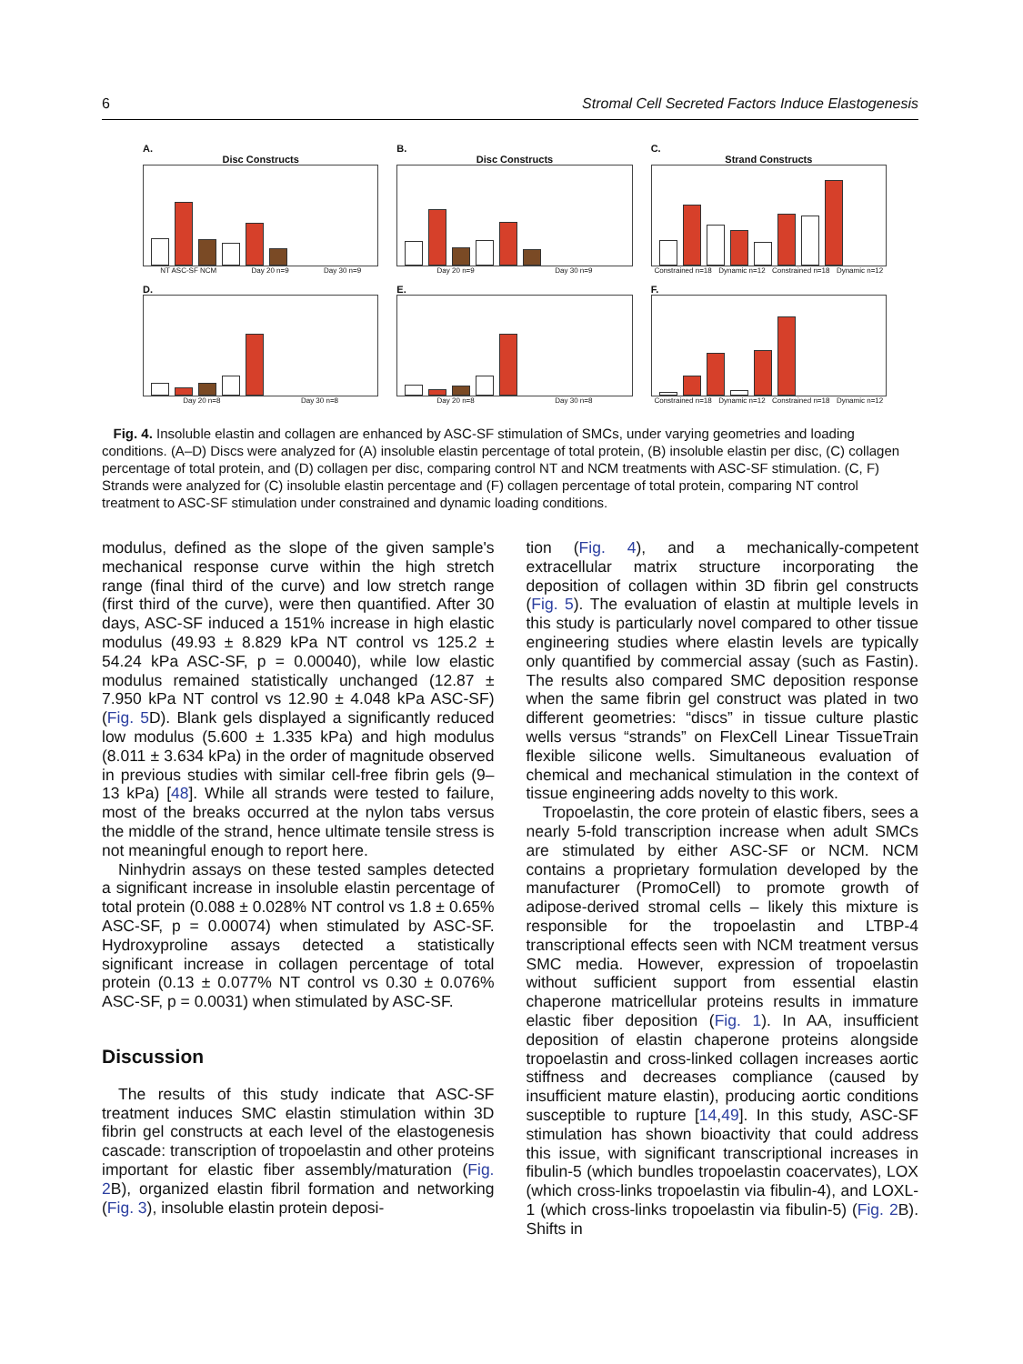6 Stromal Cell Secreted Factors Induce Elastogenesis
A.
Disc Constructs
NT ASC-SF NCM Day 20 n=9 Day 30 n=9
B.
Disc Constructs
Day 20 n=9 Day 30 n=9
C.
Strand Constructs
Constrained n=18 Dynamic n=12 Constrained n=18 Dynamic n=12
D.
Day 20 n=8 Day 30 n=8
E.
Day 20 n=8 Day 30 n=8
F.
Constrained n=18 Dynamic n=12 Constrained n=18 Dynamic n=12
Fig. 4. Insoluble elastin and collagen are enhanced by ASC-SF stimulation of SMCs, under varying geometries and loading conditions. (A–D) Discs were analyzed for (A) insoluble elastin percentage of total protein, (B) insoluble elastin per disc, (C) collagen percentage of total protein, and (D) collagen per disc, comparing control NT and NCM treatments with ASC-SF stimulation. (C, F) Strands were analyzed for (C) insoluble elastin percentage and (F) collagen percentage of total protein, comparing NT control treatment to ASC-SF stimulation under constrained and dynamic loading conditions.
modulus, defined as the slope of the given sample's mechanical response curve within the high stretch range (final third of the curve) and low stretch range (first third of the curve), were then quantified. After 30 days, ASC-SF induced a 151% increase in high elastic modulus (49.93 ± 8.829 kPa NT control vs 125.2 ± 54.24 kPa ASC-SF, p = 0.00040), while low elastic modulus remained statistically unchanged (12.87 ± 7.950 kPa NT control vs 12.90 ± 4.048 kPa ASC-SF) (Fig. 5 D). Blank gels displayed a significantly reduced low modulus (5.600 ± 1.335 kPa) and high modulus (8.011 ± 3.634 kPa) in the order of magnitude observed in previous studies with similar cell-free fibrin gels (9–13 kPa) [48]. While all strands were tested to failure, most of the breaks occurred at the nylon tabs versus the middle of the strand, hence ultimate tensile stress is not meaningful enough to report here.
Ninhydrin assays on these tested samples detected a significant increase in insoluble elastin percentage of total protein (0.088 ± 0.028% NT control vs 1.8 ± 0.65% ASC-SF, p = 0.00074) when stimulated by ASC-SF. Hydroxyproline assays detected a statistically significant increase in collagen percentage of total protein (0.13 ± 0.077% NT control vs 0.30 ± 0.076% ASC-SF, p = 0.0031) when stimulated by ASC-SF.
Discussion
The results of this study indicate that ASC-SF treatment induces SMC elastin stimulation within 3D fibrin gel constructs at each level of the elastogenesis cascade: transcription of tropoelastin and other proteins important for elastic fiber assembly/maturation (Fig. 2 B), organized elastin fibril formation and networking (Fig. 3), insoluble elastin protein deposi-
tion (Fig. 4), and a mechanically-competent extracellular matrix structure incorporating the deposition of collagen within 3D fibrin gel constructs (Fig. 5). The evaluation of elastin at multiple levels in this study is particularly novel compared to other tissue engineering studies where elastin levels are typically only quantified by commercial assay (such as Fastin). The results also compared SMC deposition response when the same fibrin gel construct was plated in two different geometries: “discs” in tissue culture plastic wells versus “strands” on FlexCell Linear TissueTrain flexible silicone wells. Simultaneous evaluation of chemical and mechanical stimulation in the context of tissue engineering adds novelty to this work.
Tropoelastin, the core protein of elastic fibers, sees a nearly 5-fold transcription increase when adult SMCs are stimulated by either ASC-SF or NCM. NCM contains a proprietary formulation developed by the manufacturer (PromoCell) to promote growth of adipose-derived stromal cells – likely this mixture is responsible for the tropoelastin and LTBP-4 transcriptional effects seen with NCM treatment versus SMC media. However, expression of tropoelastin without sufficient support from essential elastin chaperone matricellular proteins results in immature elastic fiber deposition (Fig. 1). In AA, insufficient deposition of elastin chaperone proteins alongside tropoelastin and cross-linked collagen increases aortic stiffness and decreases compliance (caused by insufficient mature elastin), producing aortic conditions susceptible to rupture [14,49]. In this study, ASC-SF stimulation has shown bioactivity that could address this issue, with significant transcriptional increases in fibulin-5 (which bundles tropoelastin coacervates), LOX (which cross-links tropoelastin via fibulin-4), and LOXL-1 (which cross-links tropoelastin via fibulin-5) (Fig. 2 B). Shifts in